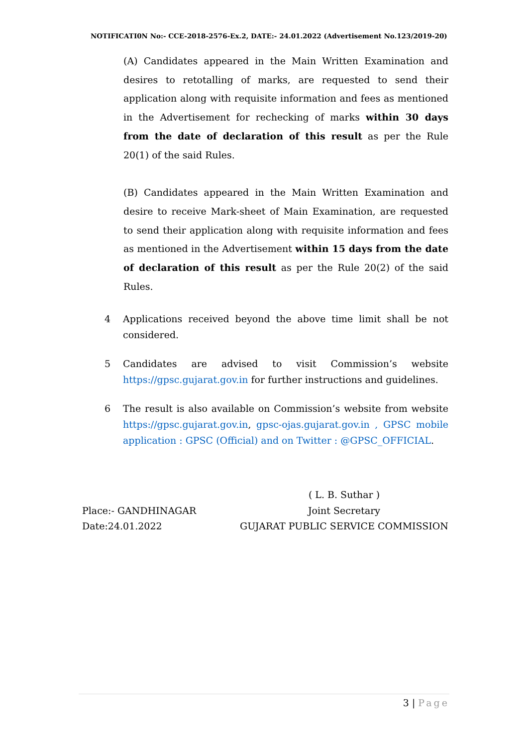NOTIFICATI0N No:- CCE-2018-2576-Ex.2, DATE:- 24.01.2022 (Advertisement No.123/2019-20)
(A) Candidates appeared in the Main Written Examination and desires to retotalling of marks, are requested to send their application along with requisite information and fees as mentioned in the Advertisement for rechecking of marks within 30 days from the date of declaration of this result as per the Rule 20(1) of the said Rules.
(B) Candidates appeared in the Main Written Examination and desire to receive Mark-sheet of Main Examination, are requested to send their application along with requisite information and fees as mentioned in the Advertisement within 15 days from the date of declaration of this result as per the Rule 20(2) of the said Rules.
4 Applications received beyond the above time limit shall be not considered.
5 Candidates are advised to visit Commission’s website https://gpsc.gujarat.gov.in for further instructions and guidelines.
6 The result is also available on Commission’s website from website https://gpsc.gujarat.gov.in, gpsc-ojas.gujarat.gov.in , GPSC mobile application : GPSC (Official) and on Twitter : @GPSC_OFFICIAL.
Place:- GANDHINAGAR
Date:24.01.2022
( L. B. Suthar )
Joint Secretary
GUJARAT PUBLIC SERVICE COMMISSION
3 | Page